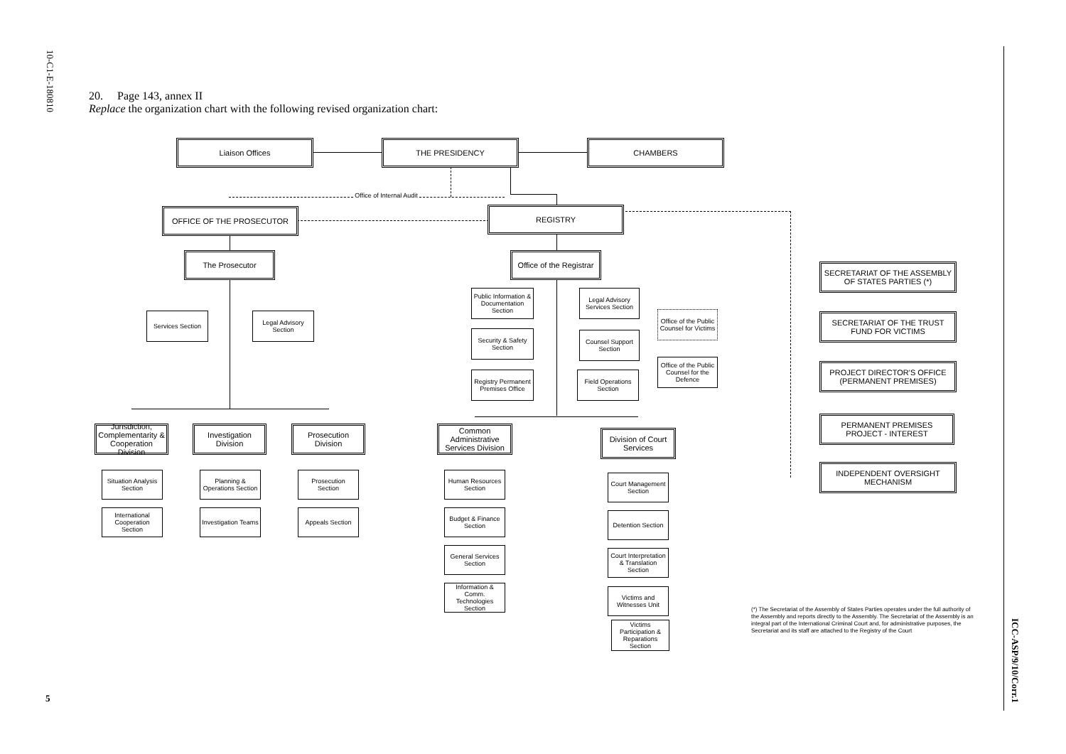10-C1-E-180810
5
ICC-ASP/9/10/Corr.1
20. Page 143, annex II
Replace the organization chart with the following revised organization chart:
Liaison Offices THE PRESIDENCY CHAMBERS
Office of Internal Audit
OFFICE OF THE PROSECUTOR REGISTRY
The Prosecutor
Office of the Registrar
Services Section
Legal Advisory Section
Public Information & Documentation Section
Legal Advisory Services Section
Office of the Public Counsel for Victims
Security & Safety Section
Counsel Support Section
Office of the Public Counsel for the Defence
Registry Permanent Premises Office
Field Operations Section
SECRETARIAT OF THE ASSEMBLY OF STATES PARTIES (*)
SECRETARIAT OF THE TRUST FUND FOR VICTIMS
PROJECT DIRECTOR'S OFFICE (PERMANENT PREMISES)
PERMANENT PREMISES PROJECT - INTEREST
INDEPENDENT OVERSIGHT MECHANISM
Jurisdiction, Complementarity & Cooperation Division
Investigation Division
Prosecution Division
Common Administrative Services Division
Division of Court Services
Situation Analysis Section
Planning & Operations Section
Prosecution Section
International Cooperation Section
Investigation Teams
Appeals Section
Human Resources Section
Budget & Finance Section
General Services Section
Information & Comm. Technologies Section
Court Management Section
Detention Section
Court Interpretation & Translation Section
Victims and Witnesses Unit
Victims Participation & Reparations Section
(*) The Secretariat of the Assembly of States Parties operates under the full authority of the Assembly and reports directly to the Assembly. The Secretariat of the Assembly is an integral part of the International Criminal Court and, for administrative purposes, the Secretariat and its staff are attached to the Registry of the Court